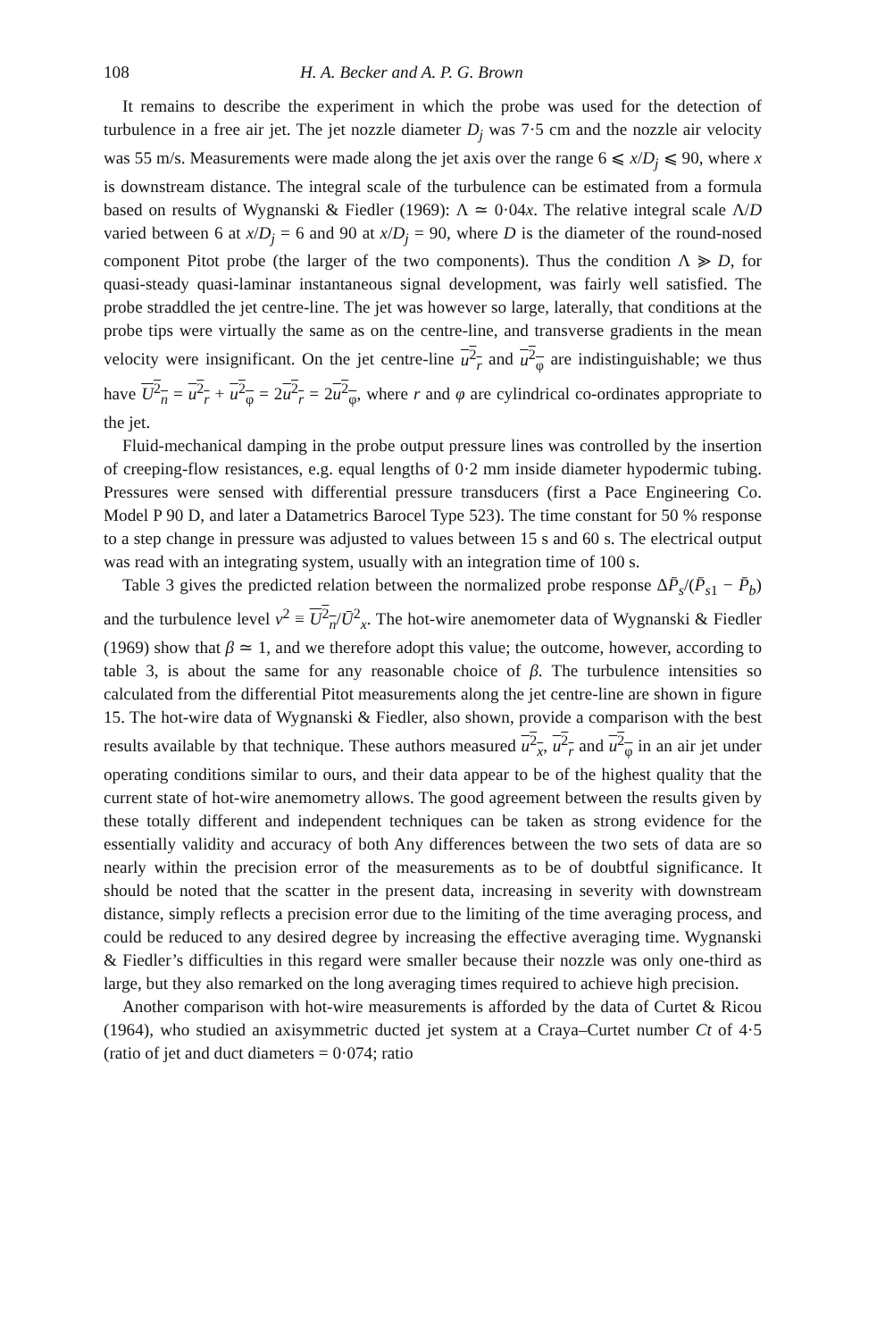108 H. A. Becker and A. P. G. Brown
It remains to describe the experiment in which the probe was used for the detection of turbulence in a free air jet. The jet nozzle diameter D<sub>j</sub> was 7·5 cm and the nozzle air velocity was 55 m/s. Measurements were made along the jet axis over the range 6 ⩽ x/D<sub>j</sub> ⩽ 90, where x is downstream distance. The integral scale of the turbulence can be estimated from a formula based on results of Wygnanski & Fiedler (1969): Λ ≃ 0·04x. The relative integral scale Λ/D varied between 6 at x/D<sub>j</sub> = 6 and 90 at x/D<sub>j</sub> = 90, where D is the diameter of the round-nosed component Pitot probe (the larger of the two components). Thus the condition Λ ⪢ D, for quasi-steady quasi-laminar instantaneous signal development, was fairly well satisfied. The probe straddled the jet centre-line. The jet was however so large, laterally, that conditions at the probe tips were virtually the same as on the centre-line, and transverse gradients in the mean velocity were insignificant. On the jet centre-line u<sup>2</sup><sub>r</sub> and u<sup>2</sup><sub>φ</sub> are indistinguishable; we thus have U<sup>2</sup><sub>n</sub> = u<sup>2</sup><sub>r</sub> + u<sup>2</sup><sub>φ</sub> = 2u<sup>2</sup><sub>r</sub> = 2u<sup>2</sup><sub>φ</sub>, where r and φ are cylindrical co-ordinates appropriate to the jet.
Fluid-mechanical damping in the probe output pressure lines was controlled by the insertion of creeping-flow resistances, e.g. equal lengths of 0·2 mm inside diameter hypodermic tubing. Pressures were sensed with differential pressure transducers (first a Pace Engineering Co. Model P 90 D, and later a Datametrics Barocel Type 523). The time constant for 50 % response to a step change in pressure was adjusted to values between 15 s and 60 s. The electrical output was read with an integrating system, usually with an integration time of 100 s.
Table 3 gives the predicted relation between the normalized probe response ΔP̄<sub>s</sub>/(P̄<sub>s1</sub> − P̄<sub>b</sub>) and the turbulence level v<sup>2</sup> ≡ U<sup>2</sup><sub>n</sub>/Ū<sup>2</sup><sub>x</sub>. The hot-wire anemometer data of Wygnanski & Fiedler (1969) show that β ≃ 1, and we therefore adopt this value; the outcome, however, according to table 3, is about the same for any reasonable choice of β. The turbulence intensities so calculated from the differential Pitot measurements along the jet centre-line are shown in figure 15. The hot-wire data of Wygnanski & Fiedler, also shown, provide a comparison with the best results available by that technique. These authors measured u<sup>2</sup><sub>x</sub>, u<sup>2</sup><sub>r</sub> and u<sup>2</sup><sub>φ</sub> in an air jet under operating conditions similar to ours, and their data appear to be of the highest quality that the current state of hot-wire anemometry allows. The good agreement between the results given by these totally different and independent techniques can be taken as strong evidence for the essentially validity and accuracy of both Any differences between the two sets of data are so nearly within the precision error of the measurements as to be of doubtful significance. It should be noted that the scatter in the present data, increasing in severity with downstream distance, simply reflects a precision error due to the limiting of the time averaging process, and could be reduced to any desired degree by increasing the effective averaging time. Wygnanski & Fiedler’s difficulties in this regard were smaller because their nozzle was only one-third as large, but they also remarked on the long averaging times required to achieve high precision.
Another comparison with hot-wire measurements is afforded by the data of Curtet & Ricou (1964), who studied an axisymmetric ducted jet system at a Craya–Curtet number Ct of 4·5 (ratio of jet and duct diameters = 0·074; ratio